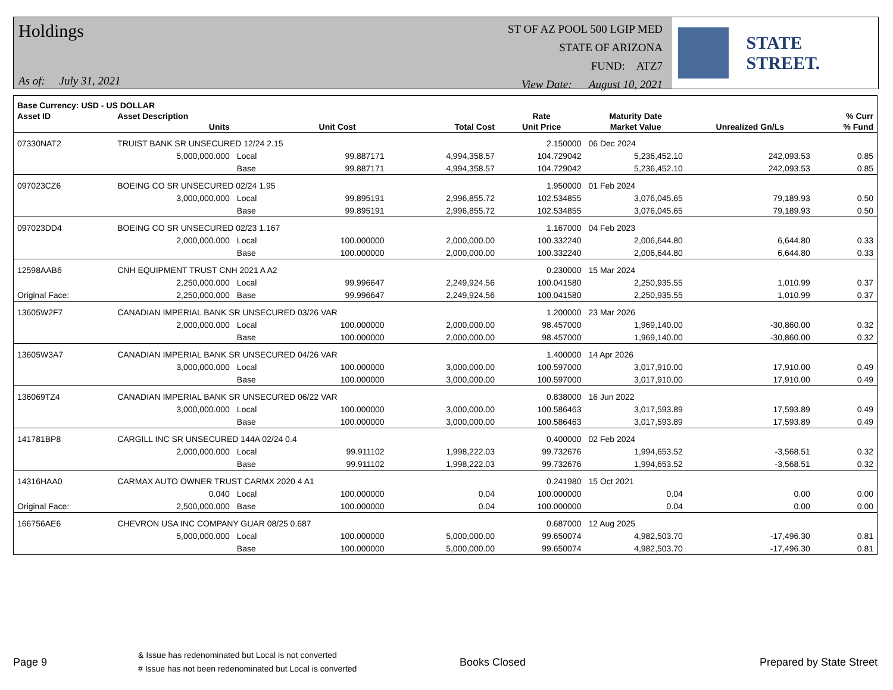Holdings
As of: July 31, 2021
ST OF AZ POOL 500 LGIP MED
STATE OF ARIZONA
FUND: ATZ7
View Date: August 10, 2021
STATE STREET.
| Base Currency: USD - US DOLLAR | | | | | | | | |
| --- | --- | --- | --- | --- | --- | --- | --- | --- |
| Asset ID | Asset Description | | | | Rate | Maturity Date | | % Curr |
| | Units | | Unit Cost | Total Cost | Unit Price | Market Value | Unrealized Gn/Ls | % Fund |
| 07330NAT2 | TRUIST BANK SR UNSECURED 12/24 2.15 | | | | 2.150000 | 06 Dec 2024 | | |
| | 5,000,000.000 | Local | 99.887171 | 4,994,358.57 | 104.729042 | 5,236,452.10 | 242,093.53 | 0.85 |
| | | Base | 99.887171 | 4,994,358.57 | 104.729042 | 5,236,452.10 | 242,093.53 | 0.85 |
| 097023CZ6 | BOEING CO SR UNSECURED 02/24 1.95 | | | | 1.950000 | 01 Feb 2024 | | |
| | 3,000,000.000 | Local | 99.895191 | 2,996,855.72 | 102.534855 | 3,076,045.65 | 79,189.93 | 0.50 |
| | | Base | 99.895191 | 2,996,855.72 | 102.534855 | 3,076,045.65 | 79,189.93 | 0.50 |
| 097023DD4 | BOEING CO SR UNSECURED 02/23 1.167 | | | | 1.167000 | 04 Feb 2023 | | |
| | 2,000,000.000 | Local | 100.000000 | 2,000,000.00 | 100.332240 | 2,006,644.80 | 6,644.80 | 0.33 |
| | | Base | 100.000000 | 2,000,000.00 | 100.332240 | 2,006,644.80 | 6,644.80 | 0.33 |
| 12598AAB6 | CNH EQUIPMENT TRUST CNH 2021 A A2 | | | | 0.230000 | 15 Mar 2024 | | |
| | 2,250,000.000 | Local | 99.996647 | 2,249,924.56 | 100.041580 | 2,250,935.55 | 1,010.99 | 0.37 |
| Original Face: | 2,250,000.000 | Base | 99.996647 | 2,249,924.56 | 100.041580 | 2,250,935.55 | 1,010.99 | 0.37 |
| 13605W2F7 | CANADIAN IMPERIAL BANK SR UNSECURED 03/26 VAR | | | | 1.200000 | 23 Mar 2026 | | |
| | 2,000,000.000 | Local | 100.000000 | 2,000,000.00 | 98.457000 | 1,969,140.00 | -30,860.00 | 0.32 |
| | | Base | 100.000000 | 2,000,000.00 | 98.457000 | 1,969,140.00 | -30,860.00 | 0.32 |
| 13605W3A7 | CANADIAN IMPERIAL BANK SR UNSECURED 04/26 VAR | | | | 1.400000 | 14 Apr 2026 | | |
| | 3,000,000.000 | Local | 100.000000 | 3,000,000.00 | 100.597000 | 3,017,910.00 | 17,910.00 | 0.49 |
| | | Base | 100.000000 | 3,000,000.00 | 100.597000 | 3,017,910.00 | 17,910.00 | 0.49 |
| 136069TZ4 | CANADIAN IMPERIAL BANK SR UNSECURED 06/22 VAR | | | | 0.838000 | 16 Jun 2022 | | |
| | 3,000,000.000 | Local | 100.000000 | 3,000,000.00 | 100.586463 | 3,017,593.89 | 17,593.89 | 0.49 |
| | | Base | 100.000000 | 3,000,000.00 | 100.586463 | 3,017,593.89 | 17,593.89 | 0.49 |
| 141781BP8 | CARGILL INC SR UNSECURED 144A 02/24 0.4 | | | | 0.400000 | 02 Feb 2024 | | |
| | 2,000,000.000 | Local | 99.911102 | 1,998,222.03 | 99.732676 | 1,994,653.52 | -3,568.51 | 0.32 |
| | | Base | 99.911102 | 1,998,222.03 | 99.732676 | 1,994,653.52 | -3,568.51 | 0.32 |
| 14316HAA0 | CARMAX AUTO OWNER TRUST CARMX 2020 4 A1 | | | | 0.241980 | 15 Oct 2021 | | |
| | 0.040 | Local | 100.000000 | 0.04 | 100.000000 | 0.04 | 0.00 | 0.00 |
| Original Face: | 2,500,000.000 | Base | 100.000000 | 0.04 | 100.000000 | 0.04 | 0.00 | 0.00 |
| 166756AE6 | CHEVRON USA INC COMPANY GUAR 08/25 0.687 | | | | 0.687000 | 12 Aug 2025 | | |
| | 5,000,000.000 | Local | 100.000000 | 5,000,000.00 | 99.650074 | 4,982,503.70 | -17,496.30 | 0.81 |
| | | Base | 100.000000 | 5,000,000.00 | 99.650074 | 4,982,503.70 | -17,496.30 | 0.81 |
Page 9
& Issue has redenominated but Local is not converted
# Issue has not been redenominated but Local is converted
Books Closed Prepared by State Street